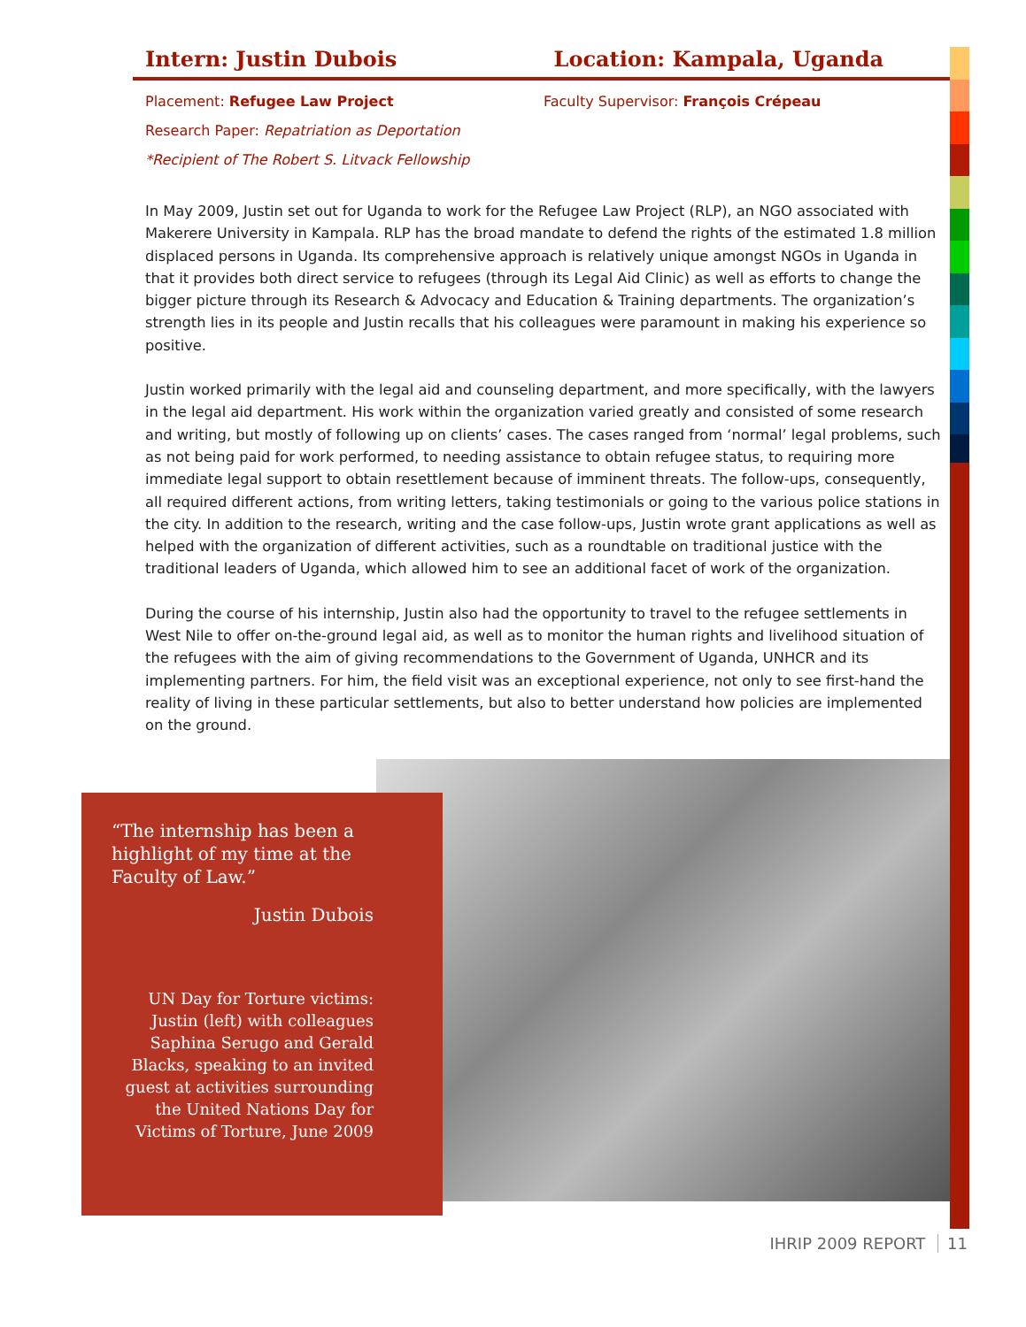Intern: Justin Dubois Location: Kampala, Uganda
Placement: Refugee Law Project Faculty Supervisor: François Crépeau
Research Paper: Repatriation as Deportation
*Recipient of The Robert S. Litvack Fellowship
In May 2009, Justin set out for Uganda to work for the Refugee Law Project (RLP), an NGO associated with Makerere University in Kampala. RLP has the broad mandate to defend the rights of the estimated 1.8 million displaced persons in Uganda. Its comprehensive approach is relatively unique amongst NGOs in Uganda in that it provides both direct service to refugees (through its Legal Aid Clinic) as well as efforts to change the bigger picture through its Research & Advocacy and Education & Training departments. The organization’s strength lies in its people and Justin recalls that his colleagues were paramount in making his experience so positive.
Justin worked primarily with the legal aid and counseling department, and more specifically, with the lawyers in the legal aid department. His work within the organization varied greatly and consisted of some research and writing, but mostly of following up on clients’ cases. The cases ranged from ‘normal’ legal problems, such as not being paid for work performed, to needing assistance to obtain refugee status, to requiring more immediate legal support to obtain resettlement because of imminent threats. The follow-ups, consequently, all required different actions, from writing letters, taking testimonials or going to the various police stations in the city. In addition to the research, writing and the case follow-ups, Justin wrote grant applications as well as helped with the organization of different activities, such as a roundtable on traditional justice with the traditional leaders of Uganda, which allowed him to see an additional facet of work of the organization.
During the course of his internship, Justin also had the opportunity to travel to the refugee settlements in West Nile to offer on-the-ground legal aid, as well as to monitor the human rights and livelihood situation of the refugees with the aim of giving recommendations to the Government of Uganda, UNHCR and its implementing partners. For him, the field visit was an exceptional experience, not only to see first-hand the reality of living in these particular settlements, but also to better understand how policies are implemented on the ground.
“The internship has been a highlight of my time at the Faculty of Law.”
Justin Dubois
UN Day for Torture victims: Justin (left) with colleagues Saphina Serugo and Gerald Blacks, speaking to an invited guest at activities surrounding the United Nations Day for Victims of Torture, June 2009
IHRIP 2009 REPORT 11